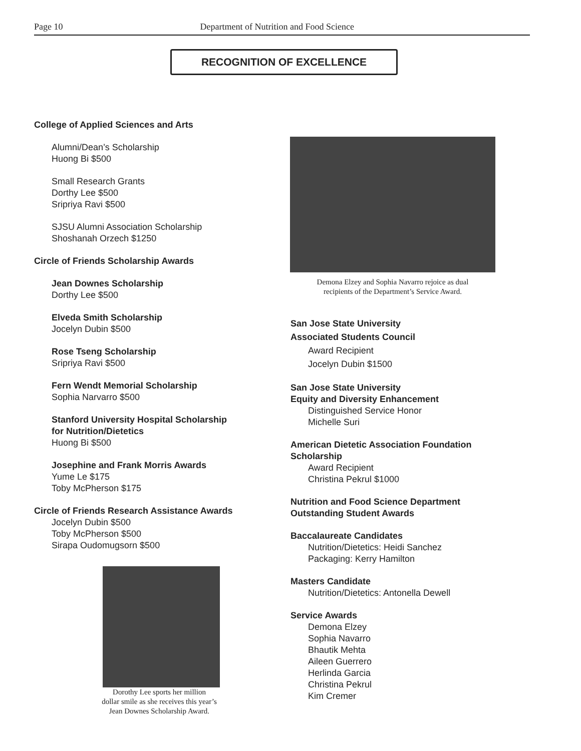Page 10 Department of Nutrition and Food Science
RECOGNITION OF EXCELLENCE
College of Applied Sciences and Arts
Alumni/Dean’s Scholarship
Huong Bi $500
Small Research Grants
Dorthy Lee $500
Sripriya Ravi $500
SJSU Alumni Association Scholarship
Shoshanah Orzech $1250
Circle of Friends Scholarship Awards
Jean Downes Scholarship
Dorthy Lee $500
Elveda Smith Scholarship
Jocelyn Dubin $500
Rose Tseng Scholarship
Sripriya Ravi $500
Fern Wendt Memorial Scholarship
Sophia Narvarro $500
Stanford University Hospital Scholarship
for Nutrition/Dietetics
Huong Bi $500
Josephine and Frank Morris Awards
Yume Le $175
Toby McPherson $175
Circle of Friends Research Assistance Awards
Jocelyn Dubin $500
Toby McPherson $500
Sirapa Oudomugsorn $500
Dorothy Lee sports her million
dollar smile as she receives this year’s
Jean Downes Scholarship Award.
Demona Elzey and Sophia Navarro rejoice as dual
recipients of the Department’s Service Award.
San Jose State University
Associated Students Council
Award Recipient
Jocelyn Dubin $1500
San Jose State University
Equity and Diversity Enhancement
Distinguished Service Honor
Michelle Suri
American Dietetic Association Foundation
Scholarship
Award Recipient
Christina Pekrul $1000
Nutrition and Food Science Department
Outstanding Student Awards
Baccalaureate Candidates
Nutrition/Dietetics: Heidi Sanchez
Packaging: Kerry Hamilton
Masters Candidate
Nutrition/Dietetics: Antonella Dewell
Service Awards
Demona Elzey
Sophia Navarro
Bhautik Mehta
Aileen Guerrero
Herlinda Garcia
Christina Pekrul
Kim Cremer